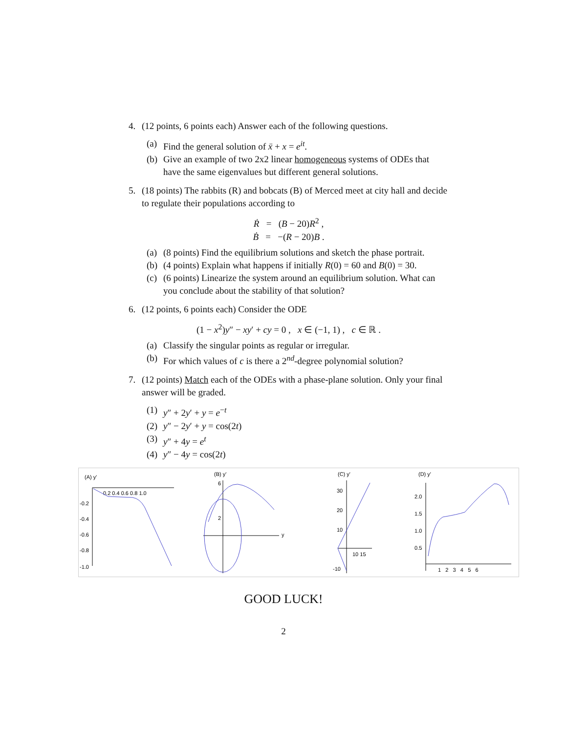4. (12 points, 6 points each) Answer each of the following questions.
(a) Find the general solution of ẍ + x = e<sup>it</sup>.
(b) Give an example of two 2x2 linear homogeneous systems of ODEs that have the same eigenvalues but different general solutions.
5. (18 points) The rabbits (R) and bobcats (B) of Merced meet at city hall and decide to regulate their populations according to
Ṙ = (B − 20)R<sup>2</sup> ,
Ḃ = −(R − 20)B .
(a) (8 points) Find the equilibrium solutions and sketch the phase portrait.
(b) (4 points) Explain what happens if initially R(0) = 60 and B(0) = 30.
(c) (6 points) Linearize the system around an equilibrium solution. What can you conclude about the stability of that solution?
6. (12 points, 6 points each) Consider the ODE
(1 − x<sup>2</sup>)y″ − xy′ + cy = 0 , x ∈ (−1, 1) , c ∈ ℝ .
(a) Classify the singular points as regular or irregular.
(b) For which values of c is there a 2<sup>nd</sup>-degree polynomial solution?
7. (12 points) Match each of the ODEs with a phase-plane solution. Only your final answer will be graded.
(1) y″ + 2y′ + y = e<sup>−t</sup>
(2) y″ − 2y′ + y = cos(2t)
(3) y″ + 4y = e<sup>t</sup>
(4) y″ − 4y = cos(2t)
(A) y'
0.2 0.4 0.6 0.8 1.0
-0.2
-0.4
-0.6
-0.8
-1.0
(B) y'
6
2
y
(C) y'
30
20
10
10 15
-10
(D) y'
2.0
1.5
1.0
0.5
1 2 3 4 5 6
GOOD LUCK!
2